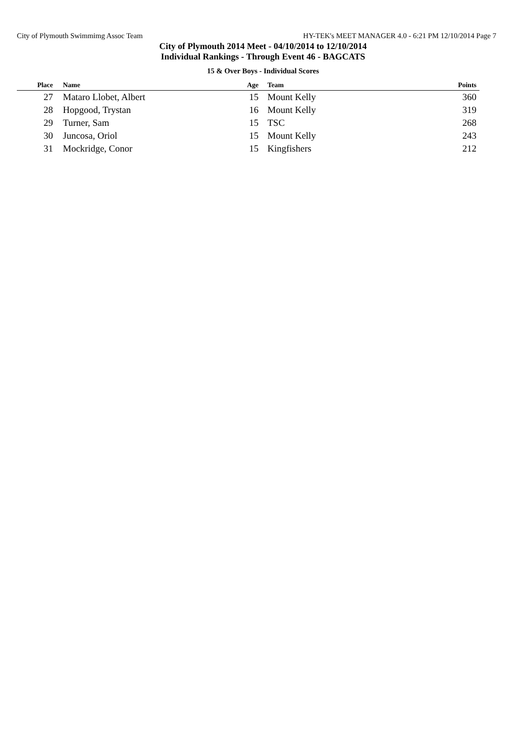City of Plymouth Swimmimg Assoc Team HY-TEK's MEET MANAGER 4.0 - 6:21 PM 12/10/2014 Page 7
City of Plymouth 2014 Meet - 04/10/2014 to 12/10/2014
Individual Rankings - Through Event 46 - BAGCATS
15 & Over Boys - Individual Scores
| Place | Name | Age | Team | Points |
| --- | --- | --- | --- | --- |
| 27 | Mataro Llobet, Albert | 15 | Mount Kelly | 360 |
| 28 | Hopgood, Trystan | 16 | Mount Kelly | 319 |
| 29 | Turner, Sam | 15 | TSC | 268 |
| 30 | Juncosa, Oriol | 15 | Mount Kelly | 243 |
| 31 | Mockridge, Conor | 15 | Kingfishers | 212 |